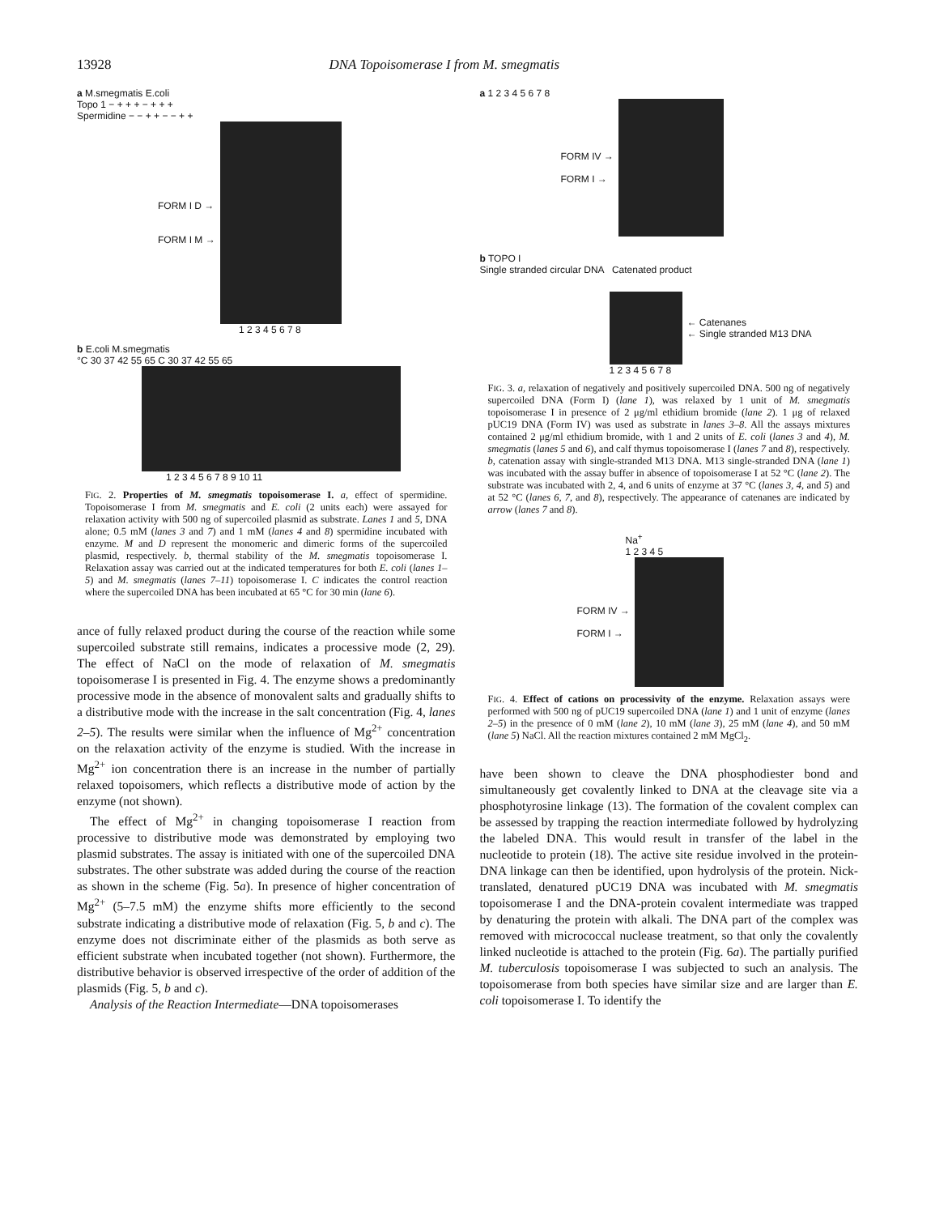13928 DNA Topoisomerase I from M. smegmatis
a M.smegmatis E.coli
Topo 1 − + + + − + + +
Spermidine − − + + − − + +
FORM I D →
FORM I M →
1 2 3 4 5 6 7 8
b E.coli M.smegmatis
°C 30 37 42 55 65 C 30 37 42 55 65
1 2 3 4 5 6 7 8 9 10 11
FIG. 2. Properties of M. smegmatis topoisomerase I. a, effect of spermidine. Topoisomerase I from M. smegmatis and E. coli (2 units each) were assayed for relaxation activity with 500 ng of supercoiled plasmid as substrate. Lanes 1 and 5, DNA alone; 0.5 mM (lanes 3 and 7) and 1 mM (lanes 4 and 8) spermidine incubated with enzyme. M and D represent the monomeric and dimeric forms of the supercoiled plasmid, respectively. b, thermal stability of the M. smegmatis topoisomerase I. Relaxation assay was carried out at the indicated temperatures for both E. coli (lanes 1–5) and M. smegmatis (lanes 7–11) topoisomerase I. C indicates the control reaction where the supercoiled DNA has been incubated at 65 °C for 30 min (lane 6).
ance of fully relaxed product during the course of the reaction while some supercoiled substrate still remains, indicates a processive mode (2, 29). The effect of NaCl on the mode of relaxation of M. smegmatis topoisomerase I is presented in Fig. 4. The enzyme shows a predominantly processive mode in the absence of monovalent salts and gradually shifts to a distributive mode with the increase in the salt concentration (Fig. 4, lanes 2–5). The results were similar when the influence of Mg<sup>2+</sup> concentration on the relaxation activity of the enzyme is studied. With the increase in Mg<sup>2+</sup> ion concentration there is an increase in the number of partially relaxed topoisomers, which reflects a distributive mode of action by the enzyme (not shown).
The effect of Mg<sup>2+</sup> in changing topoisomerase I reaction from processive to distributive mode was demonstrated by employing two plasmid substrates. The assay is initiated with one of the supercoiled DNA substrates. The other substrate was added during the course of the reaction as shown in the scheme (Fig. 5a). In presence of higher concentration of Mg<sup>2+</sup> (5–7.5 mM) the enzyme shifts more efficiently to the second substrate indicating a distributive mode of relaxation (Fig. 5, b and c). The enzyme does not discriminate either of the plasmids as both serve as efficient substrate when incubated together (not shown). Furthermore, the distributive behavior is observed irrespective of the order of addition of the plasmids (Fig. 5, b and c).
Analysis of the Reaction Intermediate—DNA topoisomerases
a 1 2 3 4 5 6 7 8
FORM IV →
FORM I →
b TOPO I
Single stranded circular DNA Catenated product
← Catenanes
← Single stranded M13 DNA
1 2 3 4 5 6 7 8
FIG. 3. a, relaxation of negatively and positively supercoiled DNA. 500 ng of negatively supercoiled DNA (Form I) (lane 1), was relaxed by 1 unit of M. smegmatis topoisomerase I in presence of 2 μg/ml ethidium bromide (lane 2). 1 μg of relaxed pUC19 DNA (Form IV) was used as substrate in lanes 3–8. All the assays mixtures contained 2 μg/ml ethidium bromide, with 1 and 2 units of E. coli (lanes 3 and 4), M. smegmatis (lanes 5 and 6), and calf thymus topoisomerase I (lanes 7 and 8), respectively. b, catenation assay with single-stranded M13 DNA. M13 single-stranded DNA (lane 1) was incubated with the assay buffer in absence of topoisomerase I at 52 °C (lane 2). The substrate was incubated with 2, 4, and 6 units of enzyme at 37 °C (lanes 3, 4, and 5) and at 52 °C (lanes 6, 7, and 8), respectively. The appearance of catenanes are indicated by arrow (lanes 7 and 8).
Na<sup>+</sup>
1 2 3 4 5
FORM IV →
FORM I →
FIG. 4. Effect of cations on processivity of the enzyme. Relaxation assays were performed with 500 ng of pUC19 supercoiled DNA (lane 1) and 1 unit of enzyme (lanes 2–5) in the presence of 0 mM (lane 2), 10 mM (lane 3), 25 mM (lane 4), and 50 mM (lane 5) NaCl. All the reaction mixtures contained 2 mM MgCl<sub>2</sub>.
have been shown to cleave the DNA phosphodiester bond and simultaneously get covalently linked to DNA at the cleavage site via a phosphotyrosine linkage (13). The formation of the covalent complex can be assessed by trapping the reaction intermediate followed by hydrolyzing the labeled DNA. This would result in transfer of the label in the nucleotide to protein (18). The active site residue involved in the protein-DNA linkage can then be identified, upon hydrolysis of the protein. Nick-translated, denatured pUC19 DNA was incubated with M. smegmatis topoisomerase I and the DNA-protein covalent intermediate was trapped by denaturing the protein with alkali. The DNA part of the complex was removed with micrococcal nuclease treatment, so that only the covalently linked nucleotide is attached to the protein (Fig. 6a). The partially purified M. tuberculosis topoisomerase I was subjected to such an analysis. The topoisomerase from both species have similar size and are larger than E. coli topoisomerase I. To identify the